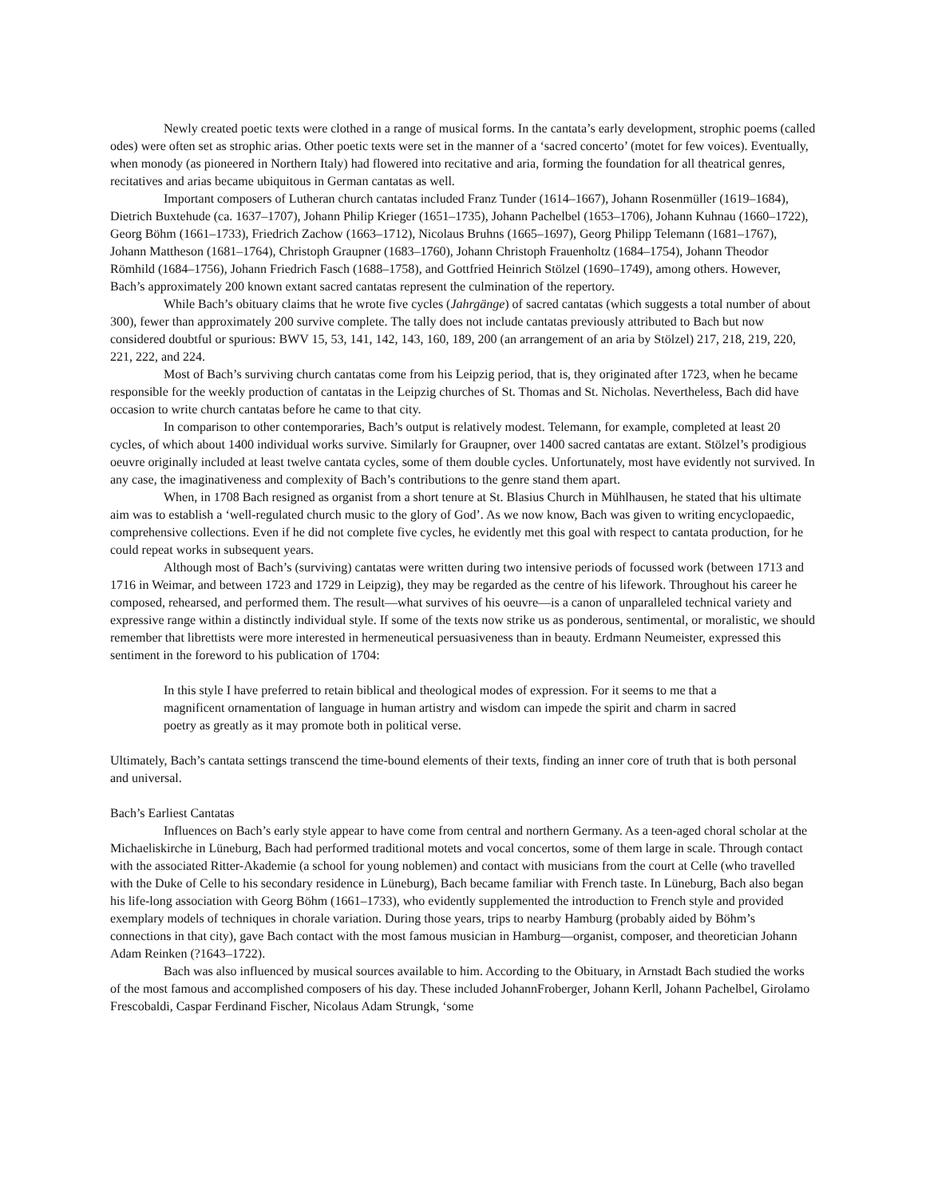Newly created poetic texts were clothed in a range of musical forms. In the cantata’s early development, strophic poems (called odes) were often set as strophic arias. Other poetic texts were set in the manner of a ‘sacred concerto’ (motet for few voices). Eventually, when monody (as pioneered in Northern Italy) had flowered into recitative and aria, forming the foundation for all theatrical genres, recitatives and arias became ubiquitous in German cantatas as well.
Important composers of Lutheran church cantatas included Franz Tunder (1614–1667), Johann Rosenmüller (1619–1684), Dietrich Buxtehude (ca. 1637–1707), Johann Philip Krieger (1651–1735), Johann Pachelbel (1653–1706), Johann Kuhnau (1660–1722), Georg Böhm (1661–1733), Friedrich Zachow (1663–1712), Nicolaus Bruhns (1665–1697), Georg Philipp Telemann (1681–1767), Johann Mattheson (1681–1764), Christoph Graupner (1683–1760), Johann Christoph Frauenholtz (1684–1754), Johann Theodor Römhild (1684–1756), Johann Friedrich Fasch (1688–1758), and Gottfried Heinrich Stölzel (1690–1749), among others. However, Bach’s approximately 200 known extant sacred cantatas represent the culmination of the repertory.
While Bach’s obituary claims that he wrote five cycles (Jahrgänge) of sacred cantatas (which suggests a total number of about 300), fewer than approximately 200 survive complete. The tally does not include cantatas previously attributed to Bach but now considered doubtful or spurious: BWV 15, 53, 141, 142, 143, 160, 189, 200 (an arrangement of an aria by Stölzel) 217, 218, 219, 220, 221, 222, and 224.
Most of Bach’s surviving church cantatas come from his Leipzig period, that is, they originated after 1723, when he became responsible for the weekly production of cantatas in the Leipzig churches of St. Thomas and St. Nicholas. Nevertheless, Bach did have occasion to write church cantatas before he came to that city.
In comparison to other contemporaries, Bach’s output is relatively modest. Telemann, for example, completed at least 20 cycles, of which about 1400 individual works survive. Similarly for Graupner, over 1400 sacred cantatas are extant. Stölzel’s prodigious oeuvre originally included at least twelve cantata cycles, some of them double cycles. Unfortunately, most have evidently not survived. In any case, the imaginativeness and complexity of Bach’s contributions to the genre stand them apart.
When, in 1708 Bach resigned as organist from a short tenure at St. Blasius Church in Mühlhausen, he stated that his ultimate aim was to establish a ‘well-regulated church music to the glory of God’. As we now know, Bach was given to writing encyclopaedic, comprehensive collections. Even if he did not complete five cycles, he evidently met this goal with respect to cantata production, for he could repeat works in subsequent years.
Although most of Bach’s (surviving) cantatas were written during two intensive periods of focussed work (between 1713 and 1716 in Weimar, and between 1723 and 1729 in Leipzig), they may be regarded as the centre of his lifework. Throughout his career he composed, rehearsed, and performed them. The result—what survives of his oeuvre—is a canon of unparalleled technical variety and expressive range within a distinctly individual style. If some of the texts now strike us as ponderous, sentimental, or moralistic, we should remember that librettists were more interested in hermeneutical persuasiveness than in beauty. Erdmann Neumeister, expressed this sentiment in the foreword to his publication of 1704:
In this style I have preferred to retain biblical and theological modes of expression. For it seems to me that a magnificent ornamentation of language in human artistry and wisdom can impede the spirit and charm in sacred poetry as greatly as it may promote both in political verse.
Ultimately, Bach’s cantata settings transcend the time-bound elements of their texts, finding an inner core of truth that is both personal and universal.
Bach’s Earliest Cantatas
Influences on Bach’s early style appear to have come from central and northern Germany. As a teen-aged choral scholar at the Michaeliskirche in Lüneburg, Bach had performed traditional motets and vocal concertos, some of them large in scale. Through contact with the associated Ritter-Akademie (a school for young noblemen) and contact with musicians from the court at Celle (who travelled with the Duke of Celle to his secondary residence in Lüneburg), Bach became familiar with French taste. In Lüneburg, Bach also began his life-long association with Georg Böhm (1661–1733), who evidently supplemented the introduction to French style and provided exemplary models of techniques in chorale variation. During those years, trips to nearby Hamburg (probably aided by Böhm’s connections in that city), gave Bach contact with the most famous musician in Hamburg—organist, composer, and theoretician Johann Adam Reinken (?1643–1722).
Bach was also influenced by musical sources available to him. According to the Obituary, in Arnstadt Bach studied the works of the most famous and accomplished composers of his day. These included JohannFroberger, Johann Kerll, Johann Pachelbel, Girolamo Frescobaldi, Caspar Ferdinand Fischer, Nicolaus Adam Strungk, ‘some